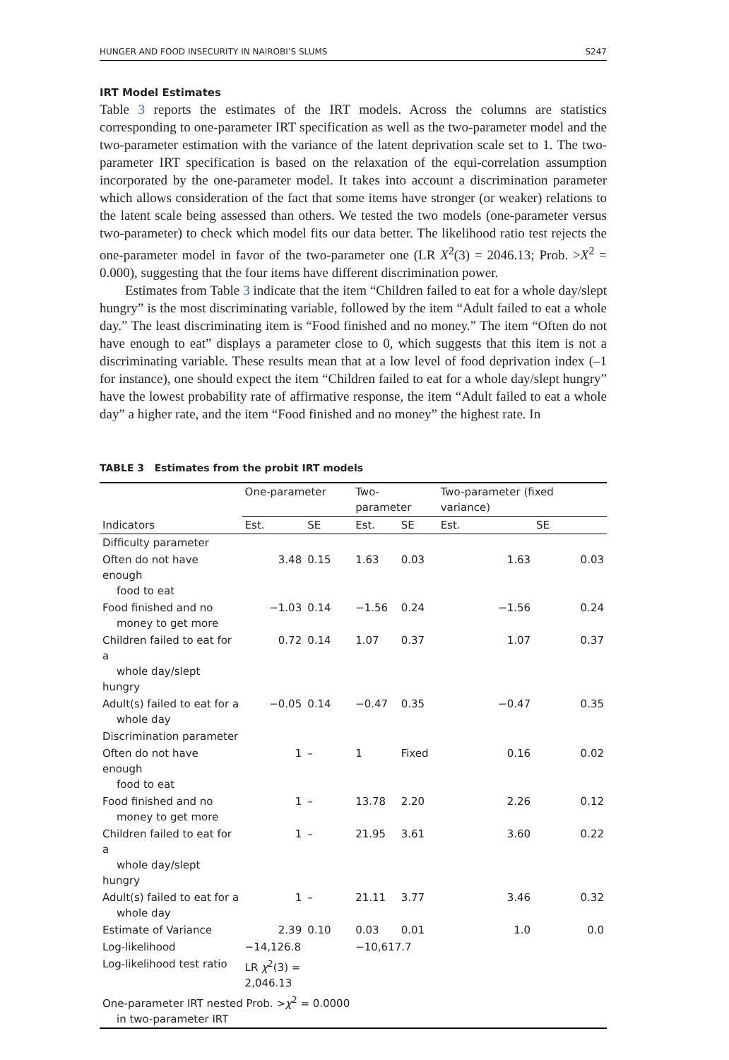HUNGER AND FOOD INSECURITY IN NAIROBI’S SLUMS S247
IRT Model Estimates
Table 3 reports the estimates of the IRT models. Across the columns are statistics corresponding to one-parameter IRT specification as well as the two-parameter model and the two-parameter estimation with the variance of the latent deprivation scale set to 1. The two-parameter IRT specification is based on the relaxation of the equi-correlation assumption incorporated by the one-parameter model. It takes into account a discrimination parameter which allows consideration of the fact that some items have stronger (or weaker) relations to the latent scale being assessed than others. We tested the two models (one-parameter versus two-parameter) to check which model fits our data better. The likelihood ratio test rejects the one-parameter model in favor of the two-parameter one (LR X<sup>2</sup>(3) = 2046.13; Prob. >X<sup>2</sup> = 0.000), suggesting that the four items have different discrimination power.
Estimates from Table 3 indicate that the item “Children failed to eat for a whole day/slept hungry” is the most discriminating variable, followed by the item “Adult failed to eat a whole day.” The least discriminating item is “Food finished and no money.” The item “Often do not have enough to eat” displays a parameter close to 0, which suggests that this item is not a discriminating variable. These results mean that at a low level of food deprivation index (–1 for instance), one should expect the item “Children failed to eat for a whole day/slept hungry” have the lowest probability rate of affirmative response, the item “Adult failed to eat a whole day” a higher rate, and the item “Food finished and no money” the highest rate. In
TABLE 3 Estimates from the probit IRT models
| | One-parameter | | Two-parameter | | Two-parameter (fixed variance) | |
| --- | --- | --- | --- | --- | --- | --- |
| Indicators | Est. | SE | Est. | SE | Est. | SE |
| Difficulty parameter | | | | | | |
| Often do not have enough food to eat | 3.48 | 0.15 | 1.63 | 0.03 | 1.63 | 0.03 |
| Food finished and no money to get more | −1.03 | 0.14 | −1.56 | 0.24 | −1.56 | 0.24 |
| Children failed to eat for a whole day/slept hungry | 0.72 | 0.14 | 1.07 | 0.37 | 1.07 | 0.37 |
| Adult(s) failed to eat for a whole day | −0.05 | 0.14 | −0.47 | 0.35 | −0.47 | 0.35 |
| Discrimination parameter | | | | | | |
| Often do not have enough food to eat | 1 | – | 1 | Fixed | 0.16 | 0.02 |
| Food finished and no money to get more | 1 | – | 13.78 | 2.20 | 2.26 | 0.12 |
| Children failed to eat for a whole day/slept hungry | 1 | – | 21.95 | 3.61 | 3.60 | 0.22 |
| Adult(s) failed to eat for a whole day | 1 | – | 21.11 | 3.77 | 3.46 | 0.32 |
| Estimate of Variance | 2.39 | 0.10 | 0.03 | 0.01 | 1.0 | 0.0 |
| Log-likelihood | −14,126.8 | | −10,617.7 | | | |
| Log-likelihood test ratio | LR χ<sup>2</sup>(3) = 2,046.13 | | | | | |
| One-parameter IRT nested Prob. > χ<sup>2</sup> = 0.0000 in two-parameter IRT | | | | | | |